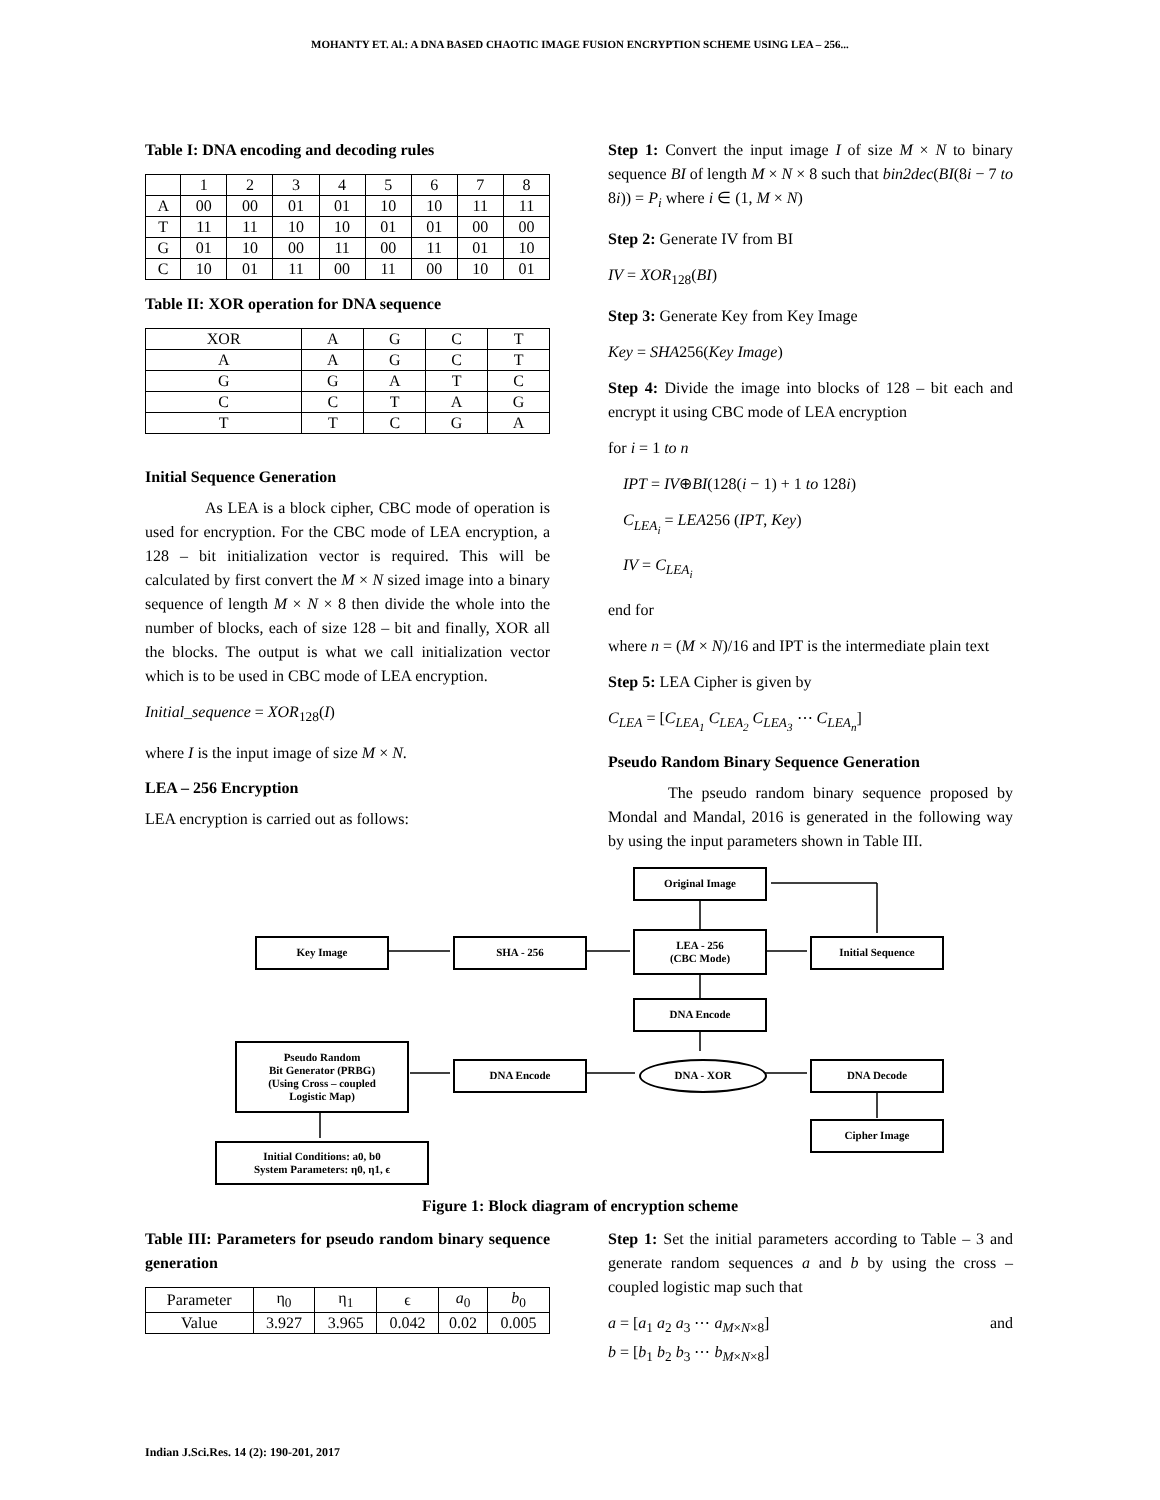MOHANTY ET. Al.: A DNA BASED CHAOTIC IMAGE FUSION ENCRYPTION SCHEME USING LEA – 256...
Table I: DNA encoding and decoding rules
| | 1 | 2 | 3 | 4 | 5 | 6 | 7 | 8 |
| --- | --- | --- | --- | --- | --- | --- | --- | --- |
| A | 00 | 00 | 01 | 01 | 10 | 10 | 11 | 11 |
| T | 11 | 11 | 10 | 10 | 01 | 01 | 00 | 00 |
| G | 01 | 10 | 00 | 11 | 00 | 11 | 01 | 10 |
| C | 10 | 01 | 11 | 00 | 11 | 00 | 10 | 01 |
Table II: XOR operation for DNA sequence
| XOR | A | G | C | T |
| --- | --- | --- | --- | --- |
| A | A | G | C | T |
| G | G | A | T | C |
| C | C | T | A | G |
| T | T | C | G | A |
Initial Sequence Generation
As LEA is a block cipher, CBC mode of operation is used for encryption. For the CBC mode of LEA encryption, a 128 – bit initialization vector is required. This will be calculated by first convert the M × N sized image into a binary sequence of length M × N × 8 then divide the whole into the number of blocks, each of size 128 – bit and finally, XOR all the blocks. The output is what we call initialization vector which is to be used in CBC mode of LEA encryption.
Initial_sequence = XOR<sub>128</sub>(I)
where I is the input image of size M × N.
LEA – 256 Encryption
LEA encryption is carried out as follows:
Step 1: Convert the input image I of size M × N to binary sequence BI of length M × N × 8 such that bin2dec(BI(8i − 7 to 8i)) = P<sub>i</sub> where i ∈ (1, M × N)
Step 2: Generate IV from BI
IV = XOR<sub>128</sub>(BI)
Step 3: Generate Key from Key Image
Key = SHA256(Key Image)
Step 4: Divide the image into blocks of 128 – bit each and encrypt it using CBC mode of LEA encryption
for i = 1 to n
IPT = IV⊕BI(128(i − 1) + 1 to 128i)
C<sub>LEA<sub>i</sub></sub> = LEA256 (IPT, Key)
IV = C<sub>LEA<sub>i</sub></sub>
end for
where n = (M × N)/16 and IPT is the intermediate plain text
Step 5: LEA Cipher is given by
C<sub>LEA</sub> = [C<sub>LEA<sub>1</sub></sub> C<sub>LEA<sub>2</sub></sub> C<sub>LEA<sub>3</sub></sub> ⋯ C<sub>LEA<sub>n</sub></sub>]
Pseudo Random Binary Sequence Generation
The pseudo random binary sequence proposed by Mondal and Mandal, 2016 is generated in the following way by using the input parameters shown in Table III.
Original Image
Key Image SHA - 256
LEA - 256
(CBC Mode)
Initial Sequence
DNA Encode
Pseudo Random
Bit Generator (PRBG)
(Using Cross – coupled
Logistic Map)
DNA Encode DNA - XOR DNA Decode
Cipher Image
Initial Conditions: a0, b0
System Parameters: η0, η1, ϵ
Figure 1: Block diagram of encryption scheme
Table III: Parameters for pseudo random binary sequence generation
| Parameter | η<sub>0</sub> | η<sub>1</sub> | ϵ | a<sub>0</sub> | b<sub>0</sub> |
| Value | 3.927 | 3.965 | 0.042 | 0.02 | 0.005 |
Step 1: Set the initial parameters according to Table – 3 and generate random sequences a and b by using the cross – coupled logistic map such that
a = [a<sub>1</sub> a<sub>2</sub> a<sub>3</sub> ⋯ a<sub>M×N×8</sub>] and
b = [b<sub>1</sub> b<sub>2</sub> b<sub>3</sub> ⋯ b<sub>M×N×8</sub>]
Indian J.Sci.Res. 14 (2): 190-201, 2017